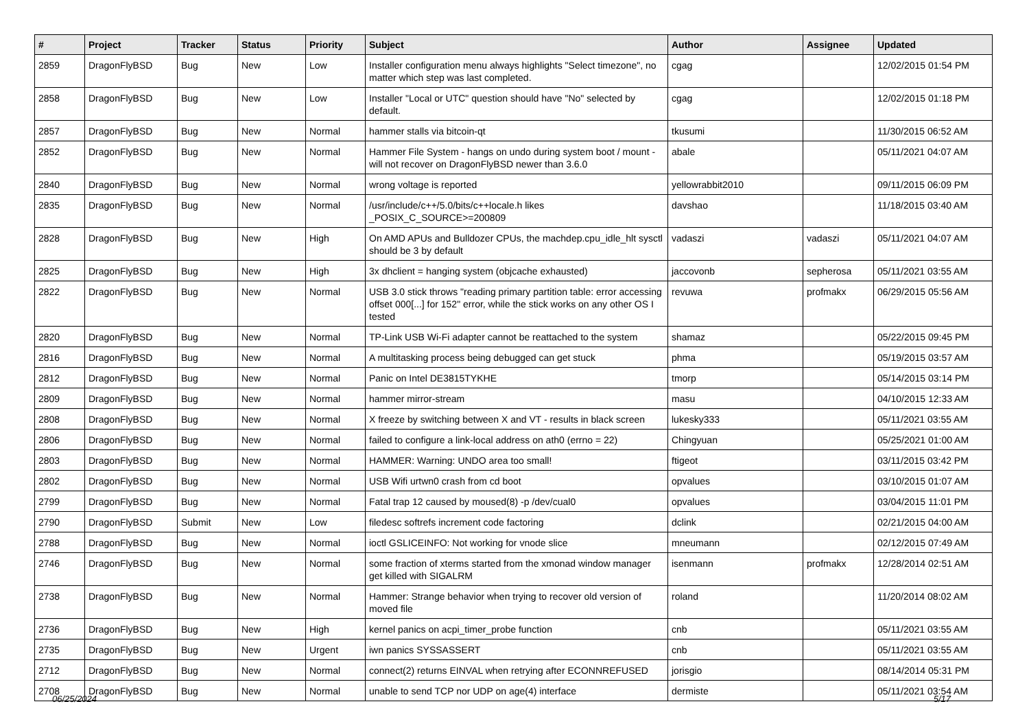| # | Project | Tracker | Status | Priority | Subject | Author | Assignee | Updated |
| --- | --- | --- | --- | --- | --- | --- | --- | --- |
| 2859 | DragonFlyBSD | Bug | New | Low | Installer configuration menu always highlights "Select timezone", no matter which step was last completed. | cgag | | 12/02/2015 01:54 PM |
| 2858 | DragonFlyBSD | Bug | New | Low | Installer "Local or UTC" question should have "No" selected by default. | cgag | | 12/02/2015 01:18 PM |
| 2857 | DragonFlyBSD | Bug | New | Normal | hammer stalls via bitcoin-qt | tkusumi | | 11/30/2015 06:52 AM |
| 2852 | DragonFlyBSD | Bug | New | Normal | Hammer File System - hangs on undo during system boot / mount - will not recover on DragonFlyBSD newer than 3.6.0 | abale | | 05/11/2021 04:07 AM |
| 2840 | DragonFlyBSD | Bug | New | Normal | wrong voltage is reported | yellowrabbit2010 | | 09/11/2015 06:09 PM |
| 2835 | DragonFlyBSD | Bug | New | Normal | /usr/include/c++/5.0/bits/c++locale.h likes _POSIX_C_SOURCE>=200809 | davshao | | 11/18/2015 03:40 AM |
| 2828 | DragonFlyBSD | Bug | New | High | On AMD APUs and Bulldozer CPUs, the machdep.cpu_idle_hlt sysctl should be 3 by default | vadaszi | vadaszi | 05/11/2021 04:07 AM |
| 2825 | DragonFlyBSD | Bug | New | High | 3x dhclient = hanging system (objcache exhausted) | jaccovonb | sepherosa | 05/11/2021 03:55 AM |
| 2822 | DragonFlyBSD | Bug | New | Normal | USB 3.0 stick throws "reading primary partition table: error accessing offset 000[...] for 152" error, while the stick works on any other OS I tested | revuwa | profmakx | 06/29/2015 05:56 AM |
| 2820 | DragonFlyBSD | Bug | New | Normal | TP-Link USB Wi-Fi adapter cannot be reattached to the system | shamaz | | 05/22/2015 09:45 PM |
| 2816 | DragonFlyBSD | Bug | New | Normal | A multitasking process being debugged can get stuck | phma | | 05/19/2015 03:57 AM |
| 2812 | DragonFlyBSD | Bug | New | Normal | Panic on Intel DE3815TYKHE | tmorp | | 05/14/2015 03:14 PM |
| 2809 | DragonFlyBSD | Bug | New | Normal | hammer mirror-stream | masu | | 04/10/2015 12:33 AM |
| 2808 | DragonFlyBSD | Bug | New | Normal | X freeze by switching between X and VT - results in black screen | lukesky333 | | 05/11/2021 03:55 AM |
| 2806 | DragonFlyBSD | Bug | New | Normal | failed to configure a link-local address on ath0 (errno = 22) | Chingyuan | | 05/25/2021 01:00 AM |
| 2803 | DragonFlyBSD | Bug | New | Normal | HAMMER: Warning: UNDO area too small! | ftigeot | | 03/11/2015 03:42 PM |
| 2802 | DragonFlyBSD | Bug | New | Normal | USB Wifi urtwn0 crash from cd boot | opvalues | | 03/10/2015 01:07 AM |
| 2799 | DragonFlyBSD | Bug | New | Normal | Fatal trap 12 caused by moused(8) -p /dev/cual0 | opvalues | | 03/04/2015 11:01 PM |
| 2790 | DragonFlyBSD | Submit | New | Low | filedesc softrefs increment code factoring | dclink | | 02/21/2015 04:00 AM |
| 2788 | DragonFlyBSD | Bug | New | Normal | ioctl GSLICEINFO: Not working for vnode slice | mneumann | | 02/12/2015 07:49 AM |
| 2746 | DragonFlyBSD | Bug | New | Normal | some fraction of xterms started from the xmonad window manager get killed with SIGALRM | isenmann | profmakx | 12/28/2014 02:51 AM |
| 2738 | DragonFlyBSD | Bug | New | Normal | Hammer: Strange behavior when trying to recover old version of moved file | roland | | 11/20/2014 08:02 AM |
| 2736 | DragonFlyBSD | Bug | New | High | kernel panics on acpi_timer_probe function | cnb | | 05/11/2021 03:55 AM |
| 2735 | DragonFlyBSD | Bug | New | Urgent | iwn panics SYSSASSERT | cnb | | 05/11/2021 03:55 AM |
| 2712 | DragonFlyBSD | Bug | New | Normal | connect(2) returns EINVAL when retrying after ECONNREFUSED | jorisgio | | 08/14/2014 05:31 PM |
| 2708 | DragonFlyBSD | Bug | New | Normal | unable to send TCP nor UDP on age(4) interface | dermiste | | 05/11/2021 03:54 AM |
06/25/2024 5/17